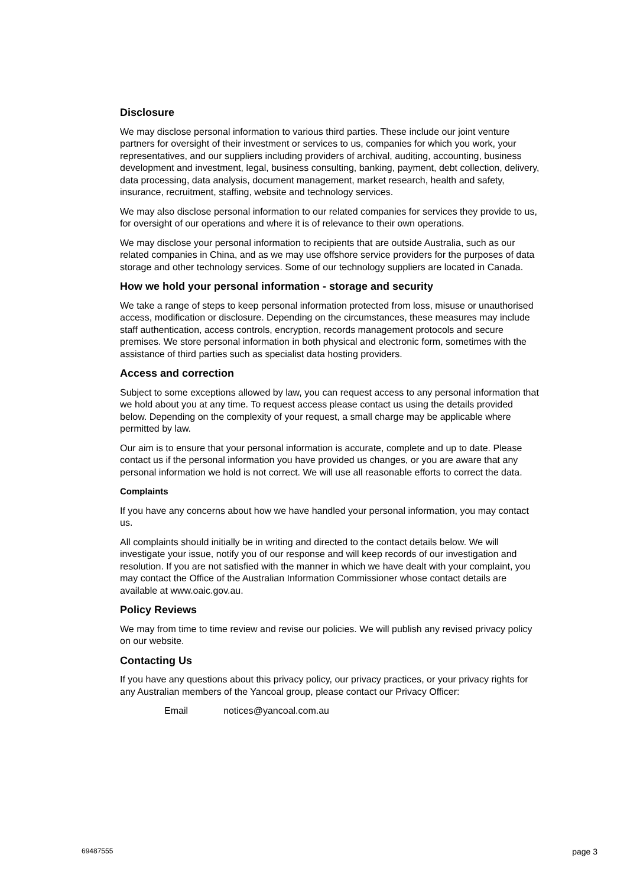Disclosure
We may disclose personal information to various third parties. These include our joint venture partners for oversight of their investment or services to us, companies for which you work, your representatives, and our suppliers including providers of archival, auditing, accounting, business development and investment, legal, business consulting, banking, payment, debt collection, delivery, data processing, data analysis, document management, market research, health and safety, insurance, recruitment, staffing, website and technology services.
We may also disclose personal information to our related companies for services they provide to us, for oversight of our operations and where it is of relevance to their own operations.
We may disclose your personal information to recipients that are outside Australia, such as our related companies in China, and as we may use offshore service providers for the purposes of data storage and other technology services. Some of our technology suppliers are located in Canada.
How we hold your personal information - storage and security
We take a range of steps to keep personal information protected from loss, misuse or unauthorised access, modification or disclosure. Depending on the circumstances, these measures may include staff authentication, access controls, encryption, records management protocols and secure premises. We store personal information in both physical and electronic form, sometimes with the assistance of third parties such as specialist data hosting providers.
Access and correction
Subject to some exceptions allowed by law, you can request access to any personal information that we hold about you at any time. To request access please contact us using the details provided below. Depending on the complexity of your request, a small charge may be applicable where permitted by law.
Our aim is to ensure that your personal information is accurate, complete and up to date. Please contact us if the personal information you have provided us changes, or you are aware that any personal information we hold is not correct. We will use all reasonable efforts to correct the data.
Complaints
If you have any concerns about how we have handled your personal information, you may contact us.
All complaints should initially be in writing and directed to the contact details below. We will investigate your issue, notify you of our response and will keep records of our investigation and resolution. If you are not satisfied with the manner in which we have dealt with your complaint, you may contact the Office of the Australian Information Commissioner whose contact details are available at www.oaic.gov.au.
Policy Reviews
We may from time to time review and revise our policies. We will publish any revised privacy policy on our website.
Contacting Us
If you have any questions about this privacy policy, our privacy practices, or your privacy rights for any Australian members of the Yancoal group, please contact our Privacy Officer:
Email notices@yancoal.com.au
69487555 page 3